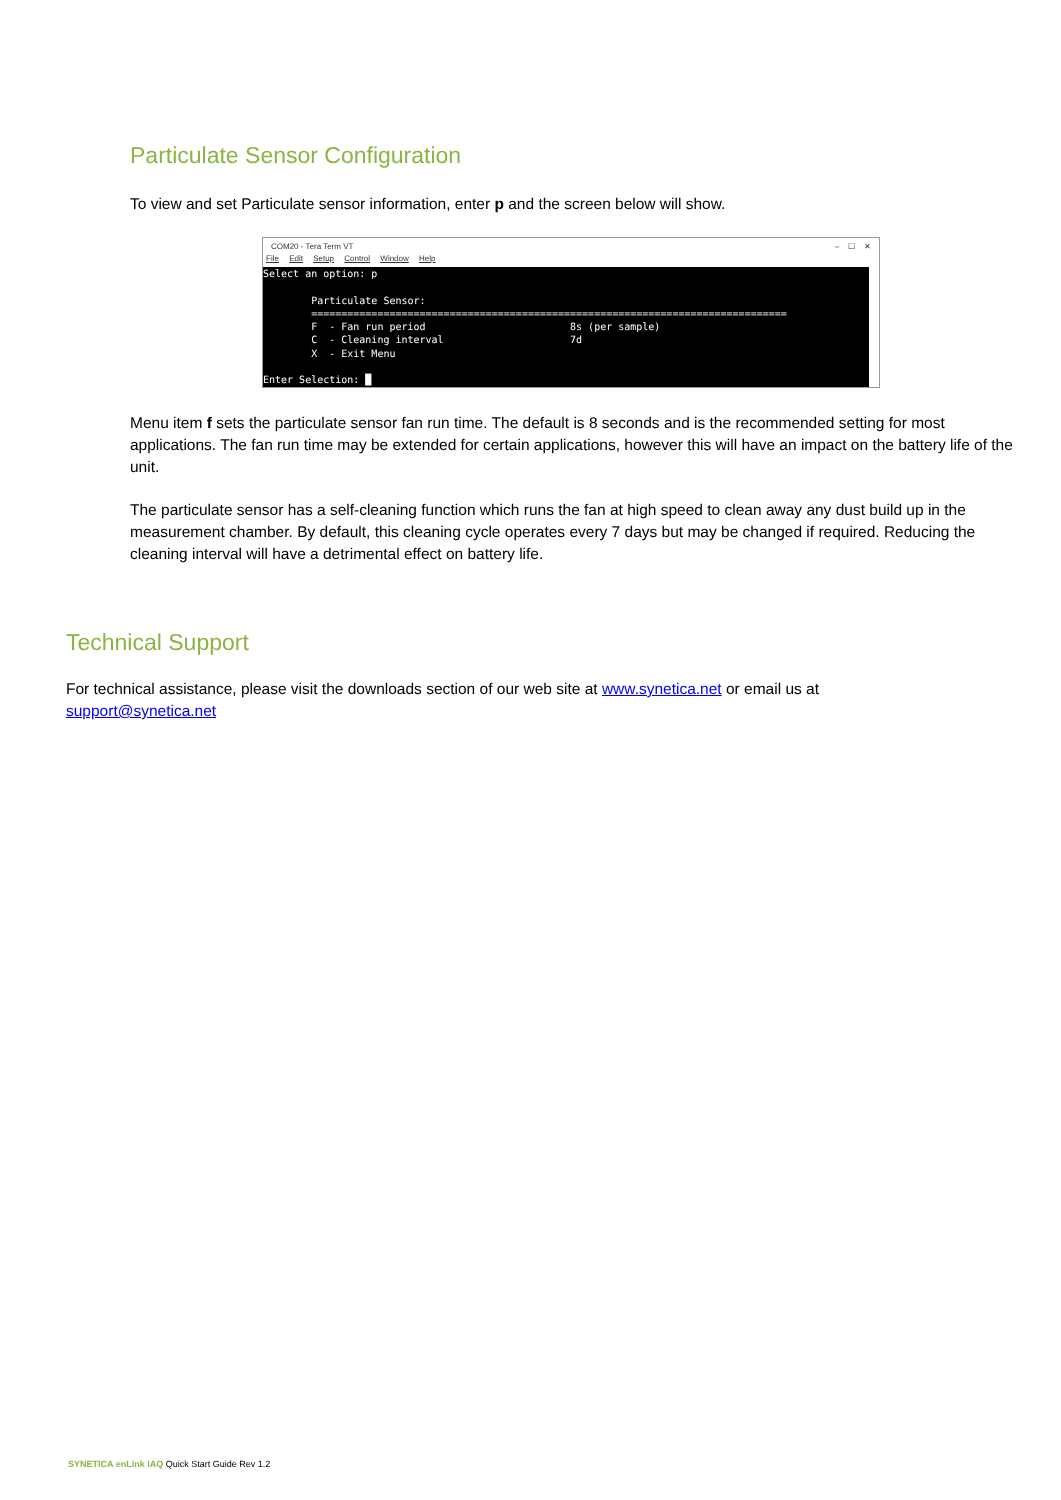Particulate Sensor Configuration
To view and set Particulate sensor information, enter p and the screen below will show.
COM20 - Tera Term VT – ☐ ✕
File Edit Setup Control Window Help
Select an option: p Particulate Sensor: =============================================================================== F - Fan run period 8s (per sample) C - Cleaning interval 7d X - Exit Menu Enter Selection: █
Menu item f sets the particulate sensor fan run time. The default is 8 seconds and is the recommended setting for most applications. The fan run time may be extended for certain applications, however this will have an impact on the battery life of the unit.
The particulate sensor has a self-cleaning function which runs the fan at high speed to clean away any dust build up in the measurement chamber. By default, this cleaning cycle operates every 7 days but may be changed if required. Reducing the cleaning interval will have a detrimental effect on battery life.
Technical Support
For technical assistance, please visit the downloads section of our web site at www.synetica.net or email us at
support@synetica.net
SYNETICA enLink IAQ Quick Start Guide Rev 1.2